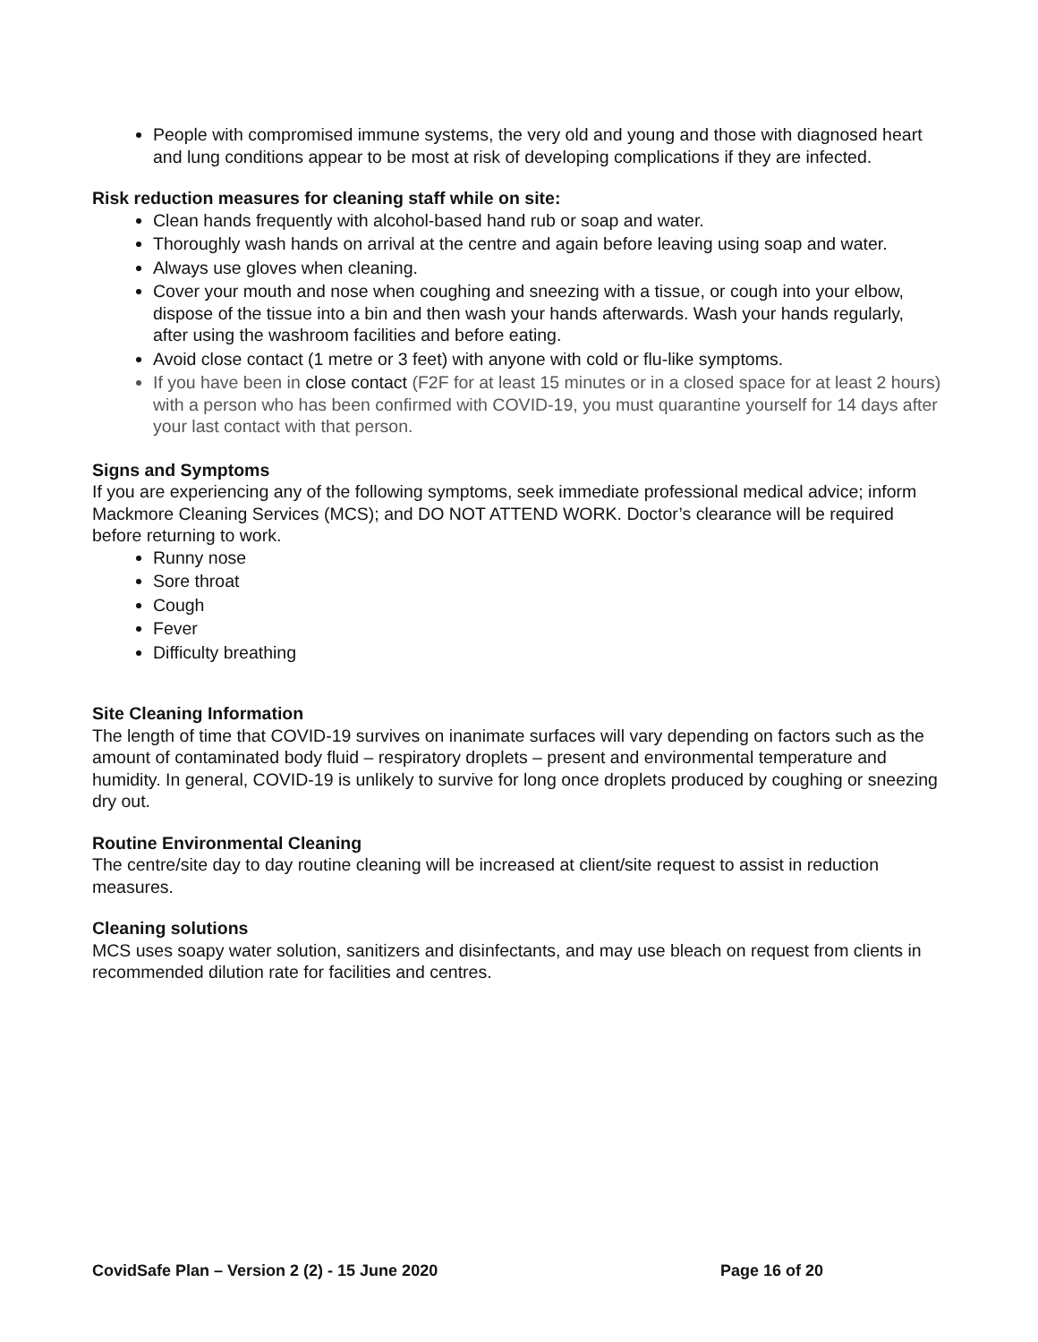People with compromised immune systems, the very old and young and those with diagnosed heart and lung conditions appear to be most at risk of developing complications if they are infected.
Risk reduction measures for cleaning staff while on site:
Clean hands frequently with alcohol-based hand rub or soap and water.
Thoroughly wash hands on arrival at the centre and again before leaving using soap and water.
Always use gloves when cleaning.
Cover your mouth and nose when coughing and sneezing with a tissue, or cough into your elbow, dispose of the tissue into a bin and then wash your hands afterwards. Wash your hands regularly, after using the washroom facilities and before eating.
Avoid close contact (1 metre or 3 feet) with anyone with cold or flu-like symptoms.
If you have been in close contact (F2F for at least 15 minutes or in a closed space for at least 2 hours) with a person who has been confirmed with COVID-19, you must quarantine yourself for 14 days after your last contact with that person.
Signs and Symptoms
If you are experiencing any of the following symptoms, seek immediate professional medical advice; inform Mackmore Cleaning Services (MCS); and DO NOT ATTEND WORK. Doctor’s clearance will be required before returning to work.
Runny nose
Sore throat
Cough
Fever
Difficulty breathing
Site Cleaning Information
The length of time that COVID-19 survives on inanimate surfaces will vary depending on factors such as the amount of contaminated body fluid – respiratory droplets – present and environmental temperature and humidity. In general, COVID-19 is unlikely to survive for long once droplets produced by coughing or sneezing dry out.
Routine Environmental Cleaning
The centre/site day to day routine cleaning will be increased at client/site request to assist in reduction measures.
Cleaning solutions
MCS uses soapy water solution, sanitizers and disinfectants, and may use bleach on request from clients in recommended dilution rate for facilities and centres.
CovidSafe Plan – Version 2 (2) - 15 June 2020 Page 16 of 20